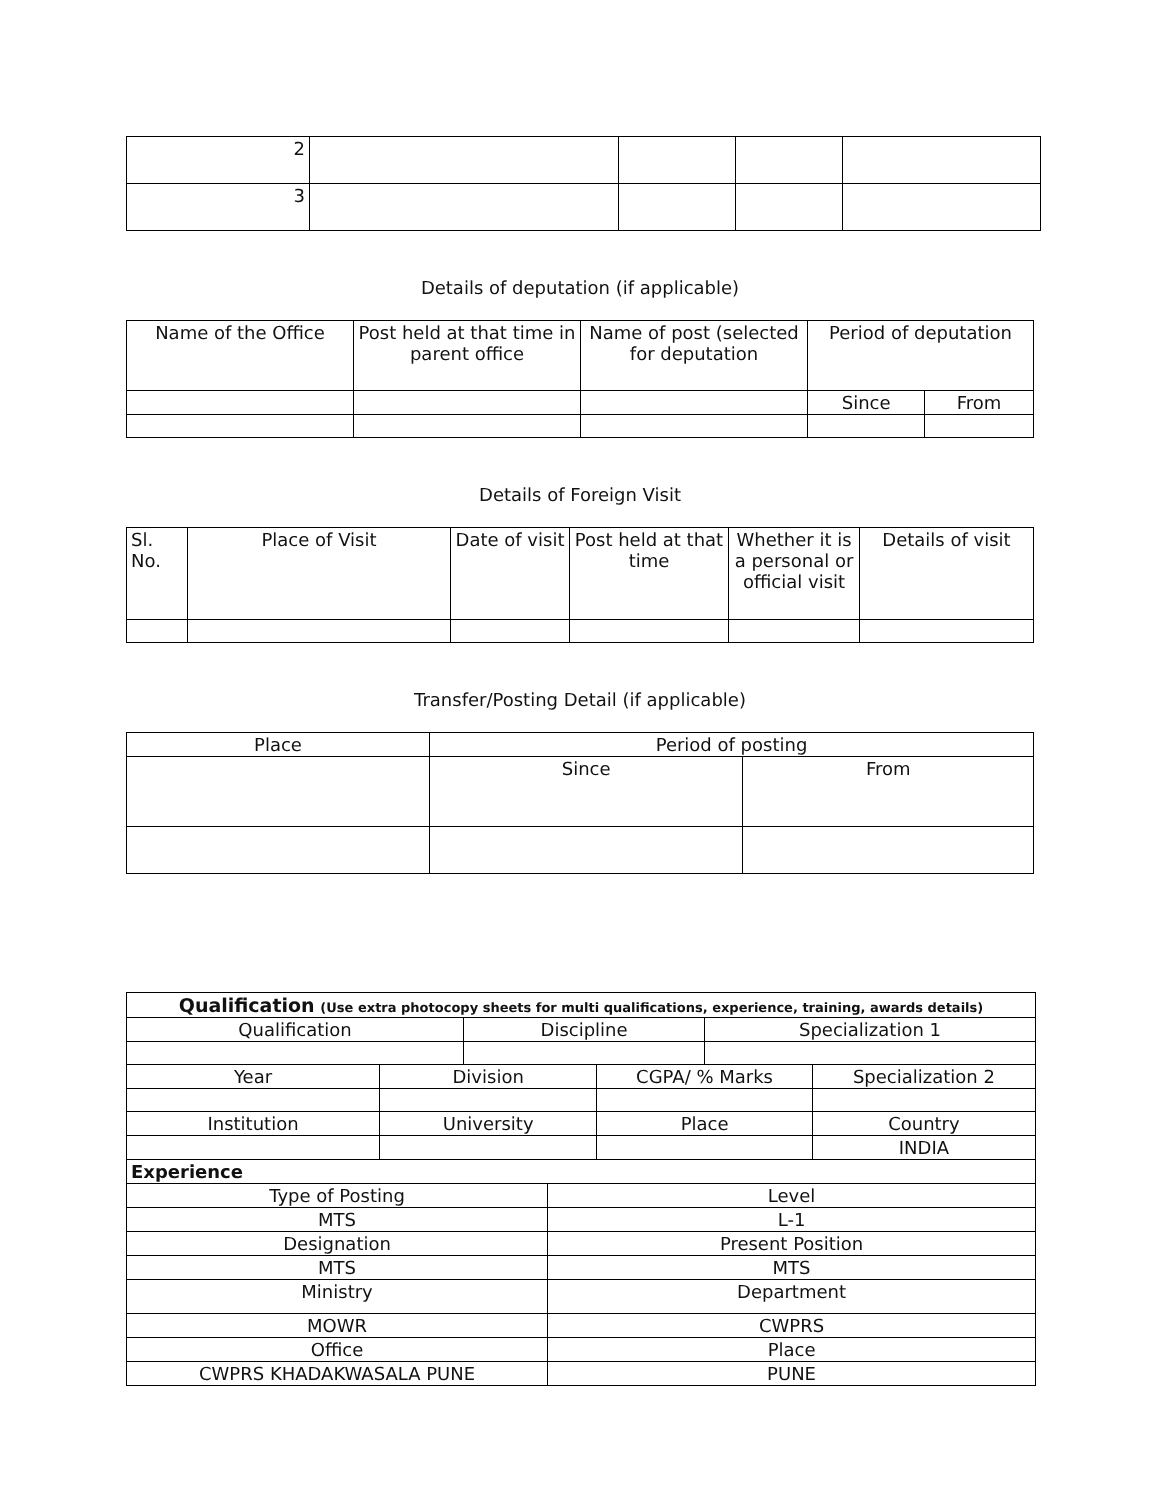| 2 | | | | |
| 3 | | | | |
Details of deputation (if applicable)
| Name of the Office | Post held at that time in parent office | Name of post (selected for deputation | Period of deputation | |
| --- | --- | --- | --- | --- |
| | | | Since | From |
Details of Foreign Visit
| Sl. No. | Place of Visit | Date of visit | Post held at that time | Whether it is a personal or official visit | Details of visit |
| --- | --- | --- | --- | --- | --- |
Transfer/Posting Detail (if applicable)
| Place | Period of posting | |
| --- | --- | --- |
| | Since | From |
| Qualification (Use extra photocopy sheets for multi qualifications, experience, training, awards details) | | | | | | |
| Qualification | | Discipline | | | Specialization 1 | |
| Year | Division | | | CGPA/ % Marks | | Specialization 2 |
| Institution | University | | | Place | | Country |
| | | | | | | INDIA |
| Experience | | | | | | |
| Type of Posting | | | Level | | | |
| MTS | | | L-1 | | | |
| Designation | | | Present Position | | | |
| MTS | | | MTS | | | |
| Ministry | | | Department | | | |
| MOWR | | | CWPRS | | | |
| Office | | | Place | | | |
| CWPRS KHADAKWASALA PUNE | | | PUNE | | | |